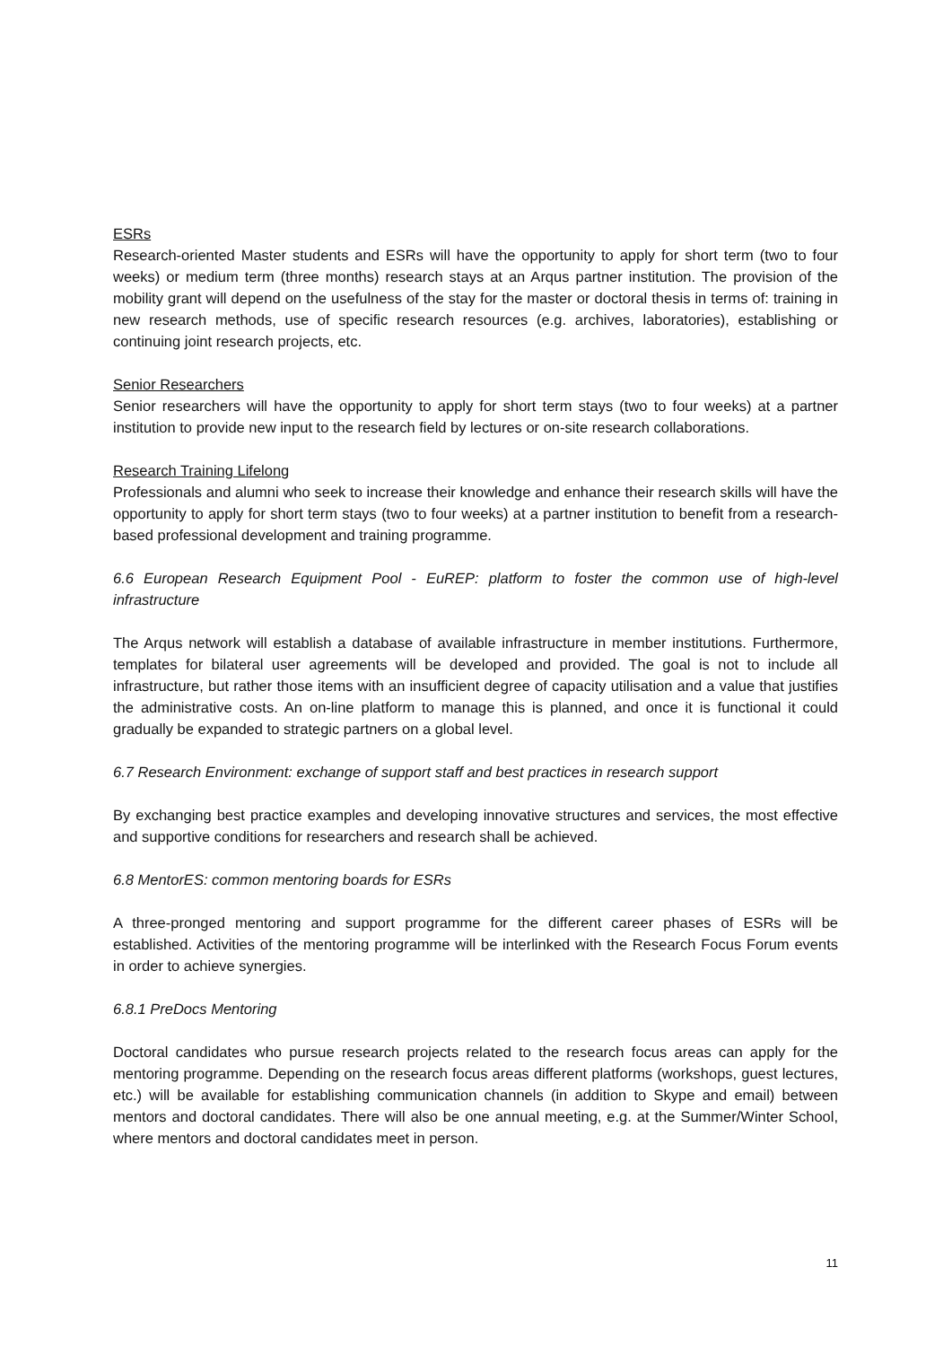ESRs
Research-oriented Master students and ESRs will have the opportunity to apply for short term (two to four weeks) or medium term (three months) research stays at an Arqus partner institution. The provision of the mobility grant will depend on the usefulness of the stay for the master or doctoral thesis in terms of: training in new research methods, use of specific research resources (e.g. archives, laboratories), establishing or continuing joint research projects, etc.
Senior Researchers
Senior researchers will have the opportunity to apply for short term stays (two to four weeks) at a partner institution to provide new input to the research field by lectures or on-site research collaborations.
Research Training Lifelong
Professionals and alumni who seek to increase their knowledge and enhance their research skills will have the opportunity to apply for short term stays (two to four weeks) at a partner institution to benefit from a research-based professional development and training programme.
6.6 European Research Equipment Pool - EuREP: platform to foster the common use of high-level infrastructure
The Arqus network will establish a database of available infrastructure in member institutions. Furthermore, templates for bilateral user agreements will be developed and provided. The goal is not to include all infrastructure, but rather those items with an insufficient degree of capacity utilisation and a value that justifies the administrative costs. An on-line platform to manage this is planned, and once it is functional it could gradually be expanded to strategic partners on a global level.
6.7 Research Environment: exchange of support staff and best practices in research support
By exchanging best practice examples and developing innovative structures and services, the most effective and supportive conditions for researchers and research shall be achieved.
6.8 MentorES: common mentoring boards for ESRs
A three-pronged mentoring and support programme for the different career phases of ESRs will be established. Activities of the mentoring programme will be interlinked with the Research Focus Forum events in order to achieve synergies.
6.8.1 PreDocs Mentoring
Doctoral candidates who pursue research projects related to the research focus areas can apply for the mentoring programme. Depending on the research focus areas different platforms (workshops, guest lectures, etc.) will be available for establishing communication channels (in addition to Skype and email) between mentors and doctoral candidates. There will also be one annual meeting, e.g. at the Summer/Winter School, where mentors and doctoral candidates meet in person.
11